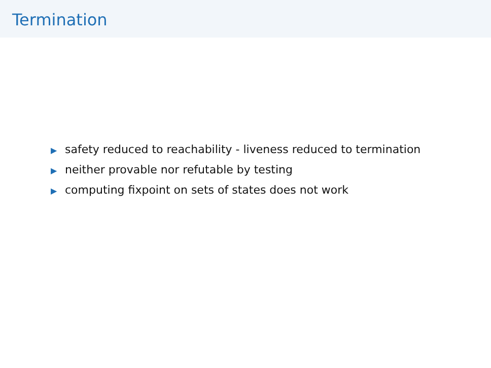Termination
▶ safety reduced to reachability - liveness reduced to termination
▶ neither provable nor refutable by testing
▶ computing fixpoint on sets of states does not work